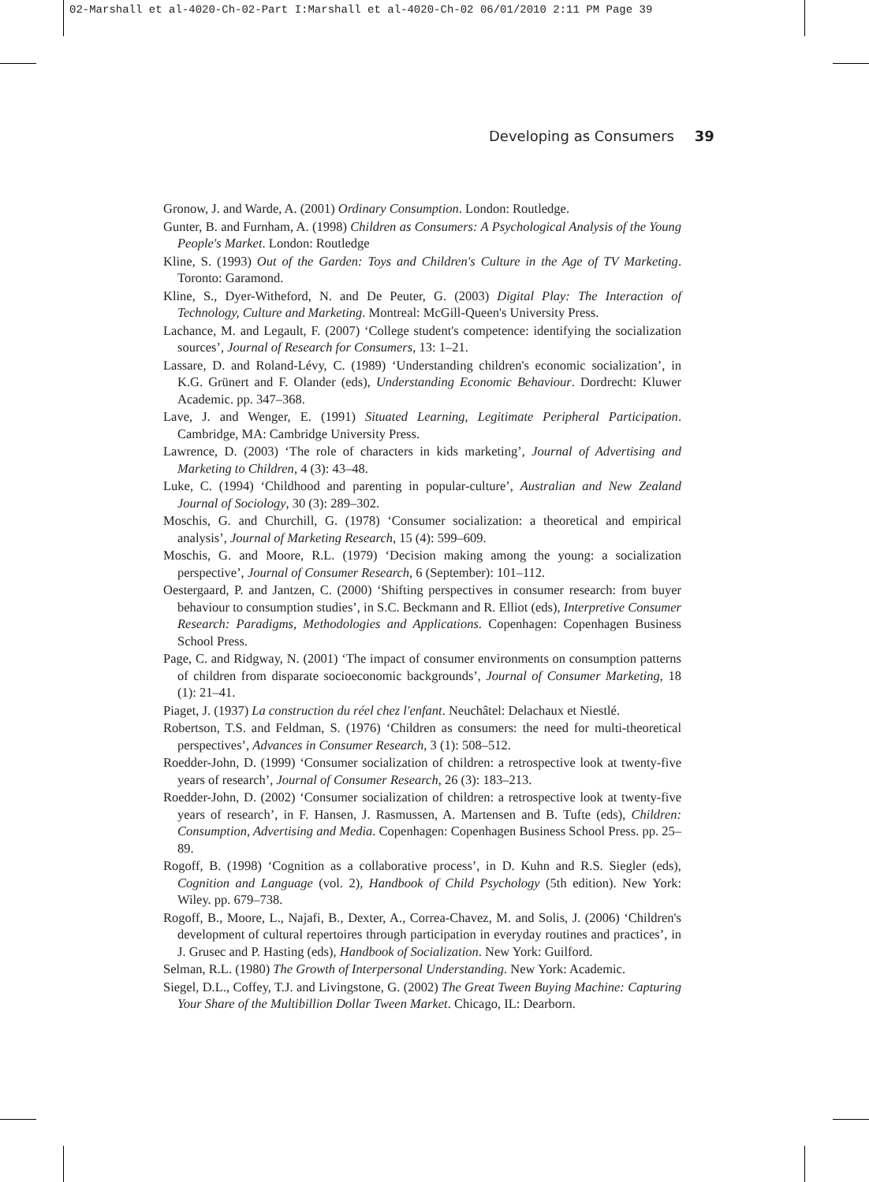02-Marshall et al-4020-Ch-02-Part I:Marshall et al-4020-Ch-02 06/01/2010 2:11 PM Page 39
Developing as Consumers 39
Gronow, J. and Warde, A. (2001) Ordinary Consumption. London: Routledge.
Gunter, B. and Furnham, A. (1998) Children as Consumers: A Psychological Analysis of the Young People's Market. London: Routledge
Kline, S. (1993) Out of the Garden: Toys and Children's Culture in the Age of TV Marketing. Toronto: Garamond.
Kline, S., Dyer-Witheford, N. and De Peuter, G. (2003) Digital Play: The Interaction of Technology, Culture and Marketing. Montreal: McGill-Queen's University Press.
Lachance, M. and Legault, F. (2007) ‘College student's competence: identifying the socialization sources’, Journal of Research for Consumers, 13: 1–21.
Lassare, D. and Roland-Lévy, C. (1989) ‘Understanding children's economic socialization’, in K.G. Grünert and F. Olander (eds), Understanding Economic Behaviour. Dordrecht: Kluwer Academic. pp. 347–368.
Lave, J. and Wenger, E. (1991) Situated Learning, Legitimate Peripheral Participation. Cambridge, MA: Cambridge University Press.
Lawrence, D. (2003) ‘The role of characters in kids marketing’, Journal of Advertising and Marketing to Children, 4 (3): 43–48.
Luke, C. (1994) ‘Childhood and parenting in popular-culture’, Australian and New Zealand Journal of Sociology, 30 (3): 289–302.
Moschis, G. and Churchill, G. (1978) ‘Consumer socialization: a theoretical and empirical analysis’, Journal of Marketing Research, 15 (4): 599–609.
Moschis, G. and Moore, R.L. (1979) ‘Decision making among the young: a socialization perspective’, Journal of Consumer Research, 6 (September): 101–112.
Oestergaard, P. and Jantzen, C. (2000) ‘Shifting perspectives in consumer research: from buyer behaviour to consumption studies’, in S.C. Beckmann and R. Elliot (eds), Interpretive Consumer Research: Paradigms, Methodologies and Applications. Copenhagen: Copenhagen Business School Press.
Page, C. and Ridgway, N. (2001) ‘The impact of consumer environments on consumption patterns of children from disparate socioeconomic backgrounds’, Journal of Consumer Marketing, 18 (1): 21–41.
Piaget, J. (1937) La construction du réel chez l'enfant. Neuchâtel: Delachaux et Niestlé.
Robertson, T.S. and Feldman, S. (1976) ‘Children as consumers: the need for multi-theoretical perspectives’, Advances in Consumer Research, 3 (1): 508–512.
Roedder-John, D. (1999) ‘Consumer socialization of children: a retrospective look at twenty-five years of research’, Journal of Consumer Research, 26 (3): 183–213.
Roedder-John, D. (2002) ‘Consumer socialization of children: a retrospective look at twenty-five years of research’, in F. Hansen, J. Rasmussen, A. Martensen and B. Tufte (eds), Children: Consumption, Advertising and Media. Copenhagen: Copenhagen Business School Press. pp. 25–89.
Rogoff, B. (1998) ‘Cognition as a collaborative process’, in D. Kuhn and R.S. Siegler (eds), Cognition and Language (vol. 2), Handbook of Child Psychology (5th edition). New York: Wiley. pp. 679–738.
Rogoff, B., Moore, L., Najafi, B., Dexter, A., Correa-Chavez, M. and Solis, J. (2006) ‘Children's development of cultural repertoires through participation in everyday routines and practices’, in J. Grusec and P. Hasting (eds), Handbook of Socialization. New York: Guilford.
Selman, R.L. (1980) The Growth of Interpersonal Understanding. New York: Academic.
Siegel, D.L., Coffey, T.J. and Livingstone, G. (2002) The Great Tween Buying Machine: Capturing Your Share of the Multibillion Dollar Tween Market. Chicago, IL: Dearborn.